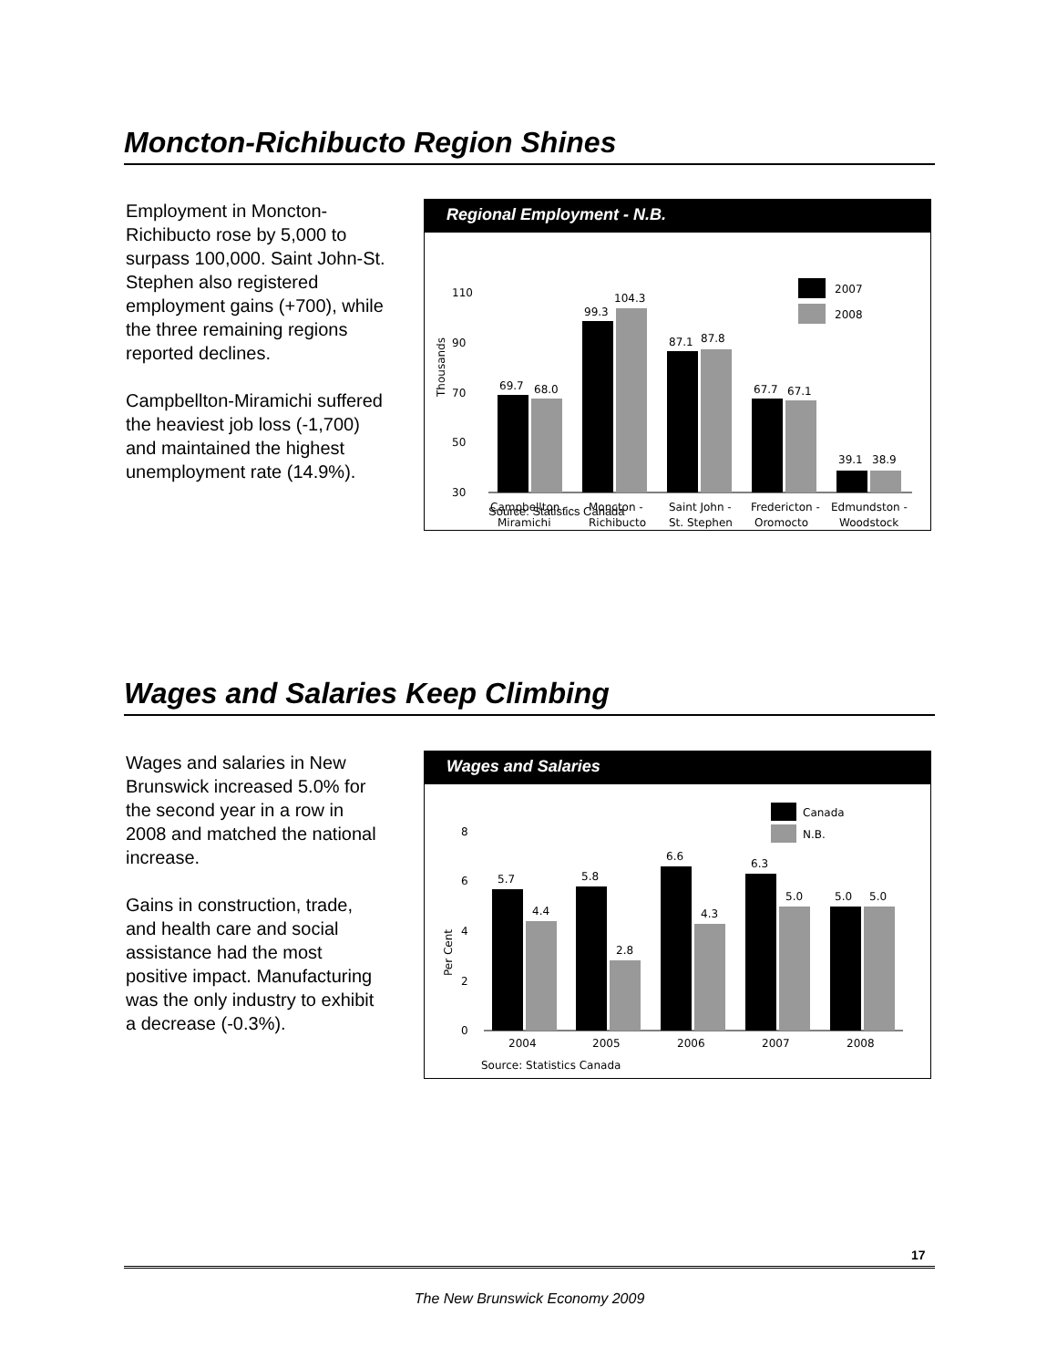Moncton-Richibucto Region Shines
Employment in Moncton-Richibucto rose by 5,000 to surpass 100,000. Saint John-St. Stephen also registered employment gains (+700), while the three remaining regions reported declines.
Campbellton-Miramichi suffered the heaviest job loss (-1,700) and maintained the highest unemployment rate (14.9%).
Regional Employment - N.B.
110
90
70
50
30
Thousands
69.7
68.0
99.3
104.3
87.1
87.8
67.7
67.1
39.1
38.9
2007
2008
Campbellton -
Miramichi
Moncton -
Richibucto
Saint John -
St. Stephen
Fredericton -
Oromocto
Edmundston -
Woodstock
Source: Statistics Canada
Wages and Salaries Keep Climbing
Wages and salaries in New Brunswick increased 5.0% for the second year in a row in 2008 and matched the national increase.
Gains in construction, trade, and health care and social assistance had the most positive impact. Manufacturing was the only industry to exhibit a decrease (-0.3%).
Wages and Salaries
8
6
4
2
0
Per Cent
5.7
4.4
5.8
2.8
6.6
4.3
6.3
5.0
5.0
5.0
Canada
N.B.
2004
2005
2006
2007
2008
Source: Statistics Canada
17
The New Brunswick Economy 2009